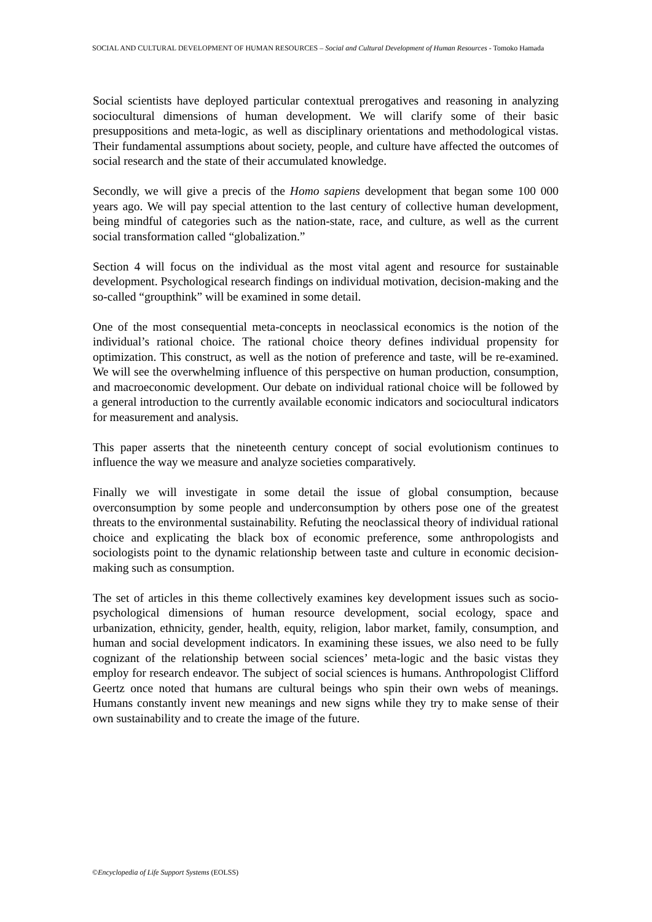SOCIAL AND CULTURAL DEVELOPMENT OF HUMAN RESOURCES – Social and Cultural Development of Human Resources - Tomoko Hamada
Social scientists have deployed particular contextual prerogatives and reasoning in analyzing sociocultural dimensions of human development. We will clarify some of their basic presuppositions and meta-logic, as well as disciplinary orientations and methodological vistas. Their fundamental assumptions about society, people, and culture have affected the outcomes of social research and the state of their accumulated knowledge.
Secondly, we will give a precis of the Homo sapiens development that began some 100 000 years ago. We will pay special attention to the last century of collective human development, being mindful of categories such as the nation-state, race, and culture, as well as the current social transformation called “globalization.”
Section 4 will focus on the individual as the most vital agent and resource for sustainable development. Psychological research findings on individual motivation, decision-making and the so-called “groupthink” will be examined in some detail.
One of the most consequential meta-concepts in neoclassical economics is the notion of the individual’s rational choice. The rational choice theory defines individual propensity for optimization. This construct, as well as the notion of preference and taste, will be re-examined. We will see the overwhelming influence of this perspective on human production, consumption, and macroeconomic development. Our debate on individual rational choice will be followed by a general introduction to the currently available economic indicators and sociocultural indicators for measurement and analysis.
This paper asserts that the nineteenth century concept of social evolutionism continues to influence the way we measure and analyze societies comparatively.
Finally we will investigate in some detail the issue of global consumption, because overconsumption by some people and underconsumption by others pose one of the greatest threats to the environmental sustainability. Refuting the neoclassical theory of individual rational choice and explicating the black box of economic preference, some anthropologists and sociologists point to the dynamic relationship between taste and culture in economic decision-making such as consumption.
The set of articles in this theme collectively examines key development issues such as socio-psychological dimensions of human resource development, social ecology, space and urbanization, ethnicity, gender, health, equity, religion, labor market, family, consumption, and human and social development indicators. In examining these issues, we also need to be fully cognizant of the relationship between social sciences’ meta-logic and the basic vistas they employ for research endeavor. The subject of social sciences is humans. Anthropologist Clifford Geertz once noted that humans are cultural beings who spin their own webs of meanings. Humans constantly invent new meanings and new signs while they try to make sense of their own sustainability and to create the image of the future.
©Encyclopedia of Life Support Systems (EOLSS)